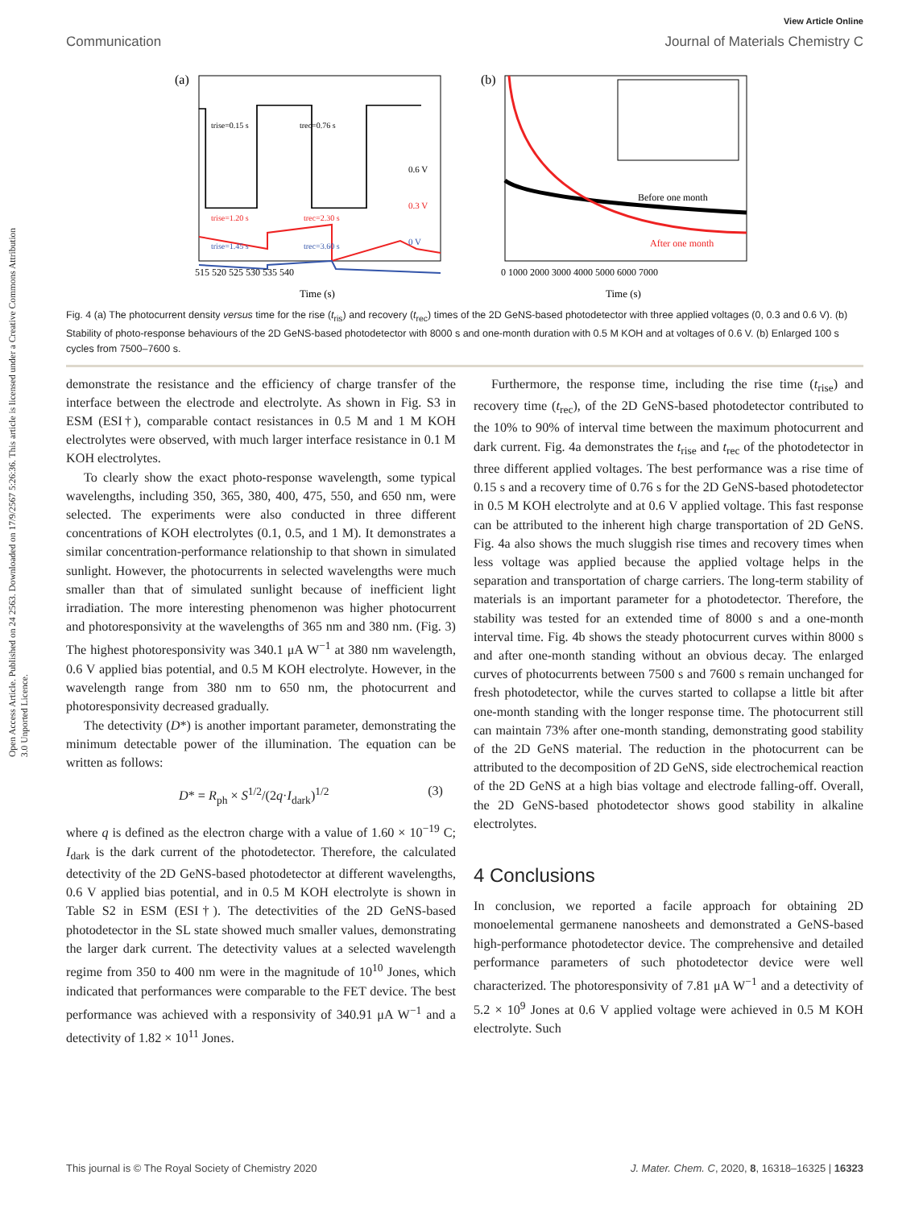Open Access Article. Published on 24 2563. Downloaded on 17/9/2567 5:26:36. This article is licensed under a Creative Commons Attribution 3.0 Unported Licence.
View Article Online
Communication Journal of Materials Chemistry C
(a)
trise=0.15 s
trec=0.76 s
trise=1.20 s
trec=2.30 s
trise=1.45 s
trec=3.60 s
0.6 V
0.3 V
0 V
515 520 525 530 535 540
Time (s)
(b)
Before one month
After one month
0 1000 2000 3000 4000 5000 6000 7000
Time (s)
Fig. 4 (a) The photocurrent density versus time for the rise (t<sub>ris</sub>) and recovery (t<sub>rec</sub>) times of the 2D GeNS-based photodetector with three applied voltages (0, 0.3 and 0.6 V). (b) Stability of photo-response behaviours of the 2D GeNS-based photodetector with 8000 s and one-month duration with 0.5 M KOH and at voltages of 0.6 V. (b) Enlarged 100 s cycles from 7500–7600 s.
demonstrate the resistance and the efficiency of charge transfer of the interface between the electrode and electrolyte. As shown in Fig. S3 in ESM (ESI†), comparable contact resistances in 0.5 M and 1 M KOH electrolytes were observed, with much larger interface resistance in 0.1 M KOH electrolytes.
To clearly show the exact photo-response wavelength, some typical wavelengths, including 350, 365, 380, 400, 475, 550, and 650 nm, were selected. The experiments were also conducted in three different concentrations of KOH electrolytes (0.1, 0.5, and 1 M). It demonstrates a similar concentration-performance relationship to that shown in simulated sunlight. However, the photocurrents in selected wavelengths were much smaller than that of simulated sunlight because of inefficient light irradiation. The more interesting phenomenon was higher photocurrent and photoresponsivity at the wavelengths of 365 nm and 380 nm. (Fig. 3) The highest photoresponsivity was 340.1 μA W<sup>−1</sup> at 380 nm wavelength, 0.6 V applied bias potential, and 0.5 M KOH electrolyte. However, in the wavelength range from 380 nm to 650 nm, the photocurrent and photoresponsivity decreased gradually.
The detectivity (D*) is another important parameter, demonstrating the minimum detectable power of the illumination. The equation can be written as follows:
D* = R<sub>ph</sub> × S<sup>1/2</sup>/(2q·I<sub>dark</sub>)<sup>1/2</sup> (3)
where q is defined as the electron charge with a value of 1.60 × 10<sup>−19</sup> C; I<sub>dark</sub> is the dark current of the photodetector. Therefore, the calculated detectivity of the 2D GeNS-based photodetector at different wavelengths, 0.6 V applied bias potential, and in 0.5 M KOH electrolyte is shown in Table S2 in ESM (ESI†). The detectivities of the 2D GeNS-based photodetector in the SL state showed much smaller values, demonstrating the larger dark current. The detectivity values at a selected wavelength regime from 350 to 400 nm were in the magnitude of 10<sup>10</sup> Jones, which indicated that performances were comparable to the FET device. The best performance was achieved with a responsivity of 340.91 μA W<sup>−1</sup> and a detectivity of 1.82 × 10<sup>11</sup> Jones.
Furthermore, the response time, including the rise time (t<sub>rise</sub>) and recovery time (t<sub>rec</sub>), of the 2D GeNS-based photodetector contributed to the 10% to 90% of interval time between the maximum photocurrent and dark current. Fig. 4a demonstrates the t<sub>rise</sub> and t<sub>rec</sub> of the photodetector in three different applied voltages. The best performance was a rise time of 0.15 s and a recovery time of 0.76 s for the 2D GeNS-based photodetector in 0.5 M KOH electrolyte and at 0.6 V applied voltage. This fast response can be attributed to the inherent high charge transportation of 2D GeNS. Fig. 4a also shows the much sluggish rise times and recovery times when less voltage was applied because the applied voltage helps in the separation and transportation of charge carriers. The long-term stability of materials is an important parameter for a photodetector. Therefore, the stability was tested for an extended time of 8000 s and a one-month interval time. Fig. 4b shows the steady photocurrent curves within 8000 s and after one-month standing without an obvious decay. The enlarged curves of photocurrents between 7500 s and 7600 s remain unchanged for fresh photodetector, while the curves started to collapse a little bit after one-month standing with the longer response time. The photocurrent still can maintain 73% after one-month standing, demonstrating good stability of the 2D GeNS material. The reduction in the photocurrent can be attributed to the decomposition of 2D GeNS, side electrochemical reaction of the 2D GeNS at a high bias voltage and electrode falling-off. Overall, the 2D GeNS-based photodetector shows good stability in alkaline electrolytes.
4 Conclusions
In conclusion, we reported a facile approach for obtaining 2D monoelemental germanene nanosheets and demonstrated a GeNS-based high-performance photodetector device. The comprehensive and detailed performance parameters of such photodetector device were well characterized. The photoresponsivity of 7.81 μA W<sup>−1</sup> and a detectivity of 5.2 × 10<sup>9</sup> Jones at 0.6 V applied voltage were achieved in 0.5 M KOH electrolyte. Such
This journal is © The Royal Society of Chemistry 2020 J. Mater. Chem. C, 2020, 8, 16318–16325 | 16323